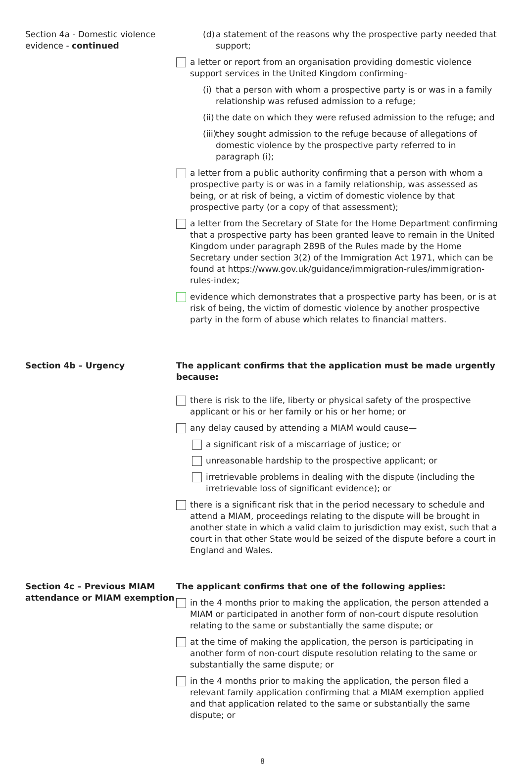Section 4a - Domestic violence evidence - continued
(d) a statement of the reasons why the prospective party needed that support;
a letter or report from an organisation providing domestic violence support services in the United Kingdom confirming-
(i) that a person with whom a prospective party is or was in a family relationship was refused admission to a refuge;
(ii) the date on which they were refused admission to the refuge; and
(iii) they sought admission to the refuge because of allegations of domestic violence by the prospective party referred to in paragraph (i);
a letter from a public authority confirming that a person with whom a prospective party is or was in a family relationship, was assessed as being, or at risk of being, a victim of domestic violence by that prospective party (or a copy of that assessment);
a letter from the Secretary of State for the Home Department confirming that a prospective party has been granted leave to remain in the United Kingdom under paragraph 289B of the Rules made by the Home Secretary under section 3(2) of the Immigration Act 1971, which can be found at https://www.gov.uk/guidance/immigration-rules/immigration-rules-index;
evidence which demonstrates that a prospective party has been, or is at risk of being, the victim of domestic violence by another prospective party in the form of abuse which relates to financial matters.
Section 4b – Urgency The applicant confirms that the application must be made urgently because:
there is risk to the life, liberty or physical safety of the prospective applicant or his or her family or his or her home; or
any delay caused by attending a MIAM would cause—
a significant risk of a miscarriage of justice; or
unreasonable hardship to the prospective applicant; or
irretrievable problems in dealing with the dispute (including the irretrievable loss of significant evidence); or
there is a significant risk that in the period necessary to schedule and attend a MIAM, proceedings relating to the dispute will be brought in another state in which a valid claim to jurisdiction may exist, such that a court in that other State would be seized of the dispute before a court in England and Wales.
Section 4c – Previous MIAM attendance or MIAM exemption
The applicant confirms that one of the following applies:
in the 4 months prior to making the application, the person attended a MIAM or participated in another form of non-court dispute resolution relating to the same or substantially the same dispute; or
at the time of making the application, the person is participating in another form of non-court dispute resolution relating to the same or substantially the same dispute; or
in the 4 months prior to making the application, the person filed a relevant family application confirming that a MIAM exemption applied and that application related to the same or substantially the same dispute; or
8